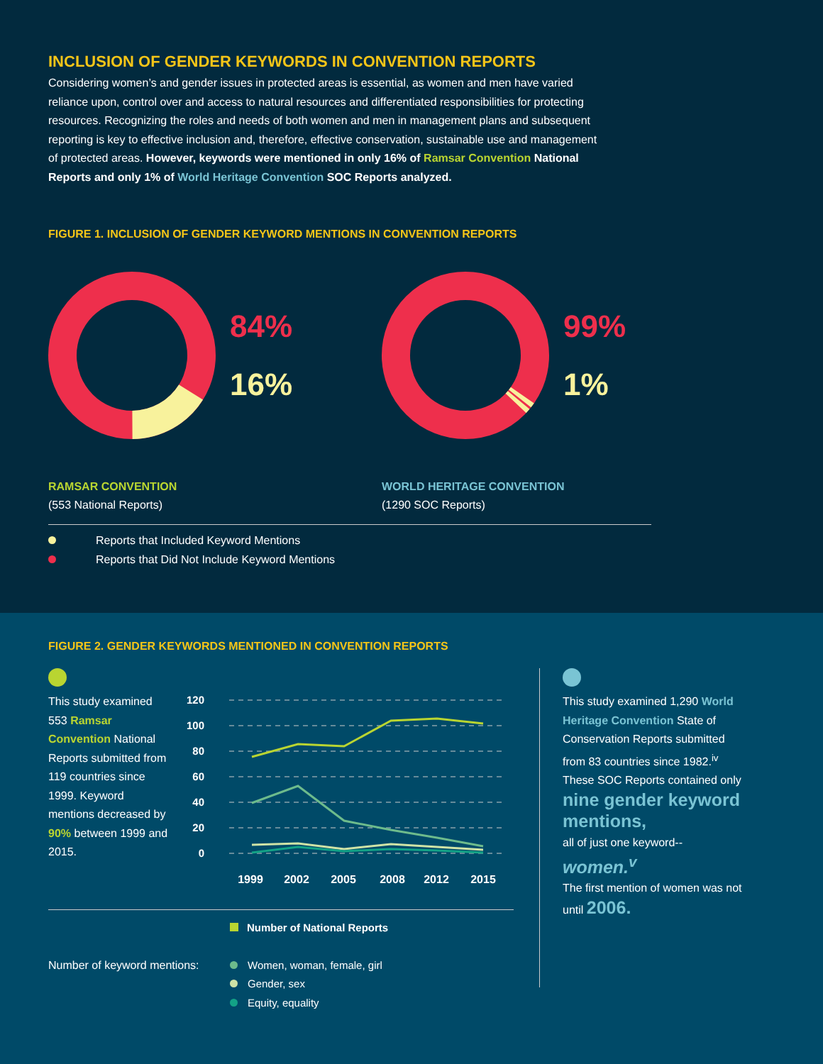INCLUSION OF GENDER KEYWORDS IN CONVENTION REPORTS
Considering women’s and gender issues in protected areas is essential, as women and men have varied reliance upon, control over and access to natural resources and differentiated responsibilities for protecting resources. Recognizing the roles and needs of both women and men in management plans and subsequent reporting is key to effective inclusion and, therefore, effective conservation, sustainable use and management of protected areas. However, keywords were mentioned in only 16% of Ramsar Convention National Reports and only 1% of World Heritage Convention SOC Reports analyzed.
FIGURE 1. INCLUSION OF GENDER KEYWORD MENTIONS IN CONVENTION REPORTS
84%
16%
99%
1%
RAMSAR CONVENTION
(553 National Reports)
WORLD HERITAGE CONVENTION
(1290 SOC Reports)
Reports that Included Keyword Mentions
Reports that Did Not Include Keyword Mentions
FIGURE 2. GENDER KEYWORDS MENTIONED IN CONVENTION REPORTS
This study examined 553 Ramsar Convention National Reports submitted from 119 countries since 1999. Keyword mentions decreased by 90% between 1999 and 2015.
120
100
80
60
40
20
0
1999
2002
2005
2008
2012
2015
Number of National Reports
Number of keyword mentions:
Women, woman, female, girl
Gender, sex
Equity, equality
This study examined 1,290 World Heritage Convention State of Conservation Reports submitted from 83 countries since 1982.<sup>iv</sup> These SOC Reports contained only
nine gender keyword mentions,
all of just one keyword--
women.<sup>v</sup>
The first mention of women was not until 2006.